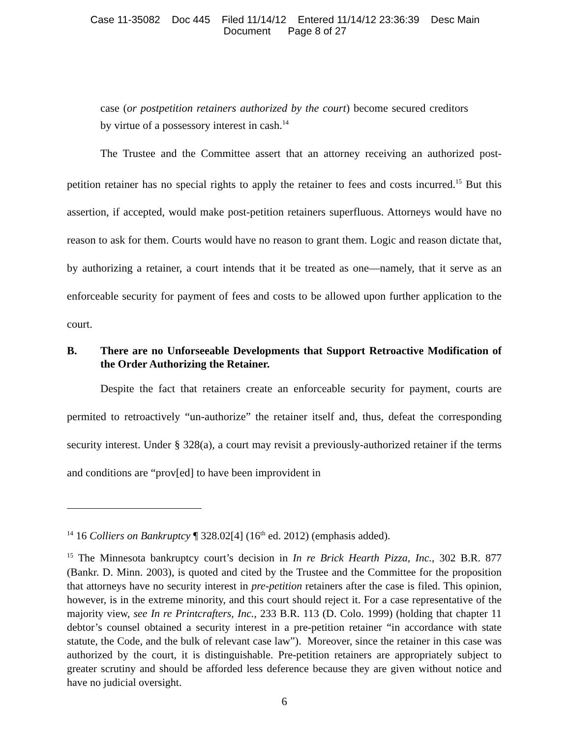Case 11-35082 Doc 445 Filed 11/14/12 Entered 11/14/12 23:36:39 Desc Main
Document Page 8 of 27
case (or postpetition retainers authorized by the court) become secured creditors by virtue of a possessory interest in cash.<sup>14</sup>
The Trustee and the Committee assert that an attorney receiving an authorized post-petition retainer has no special rights to apply the retainer to fees and costs incurred.<sup>15</sup> But this assertion, if accepted, would make post-petition retainers superfluous. Attorneys would have no reason to ask for them. Courts would have no reason to grant them. Logic and reason dictate that, by authorizing a retainer, a court intends that it be treated as one—namely, that it serve as an enforceable security for payment of fees and costs to be allowed upon further application to the court.
B. There are no Unforseeable Developments that Support Retroactive Modification of the Order Authorizing the Retainer.
Despite the fact that retainers create an enforceable security for payment, courts are permited to retroactively “un-authorize” the retainer itself and, thus, defeat the corresponding security interest. Under § 328(a), a court may revisit a previously-authorized retainer if the terms and conditions are “prov[ed] to have been improvident in
<sup>14</sup> 16 Colliers on Bankruptcy ¶ 328.02[4] (16<sup>th</sup> ed. 2012) (emphasis added).
<sup>15</sup> The Minnesota bankruptcy court’s decision in In re Brick Hearth Pizza, Inc., 302 B.R. 877 (Bankr. D. Minn. 2003), is quoted and cited by the Trustee and the Committee for the proposition that attorneys have no security interest in pre-petition retainers after the case is filed. This opinion, however, is in the extreme minority, and this court should reject it. For a case representative of the majority view, see In re Printcrafters, Inc., 233 B.R. 113 (D. Colo. 1999) (holding that chapter 11 debtor’s counsel obtained a security interest in a pre-petition retainer “in accordance with state statute, the Code, and the bulk of relevant case law”). Moreover, since the retainer in this case was authorized by the court, it is distinguishable. Pre-petition retainers are appropriately subject to greater scrutiny and should be afforded less deference because they are given without notice and have no judicial oversight.
6